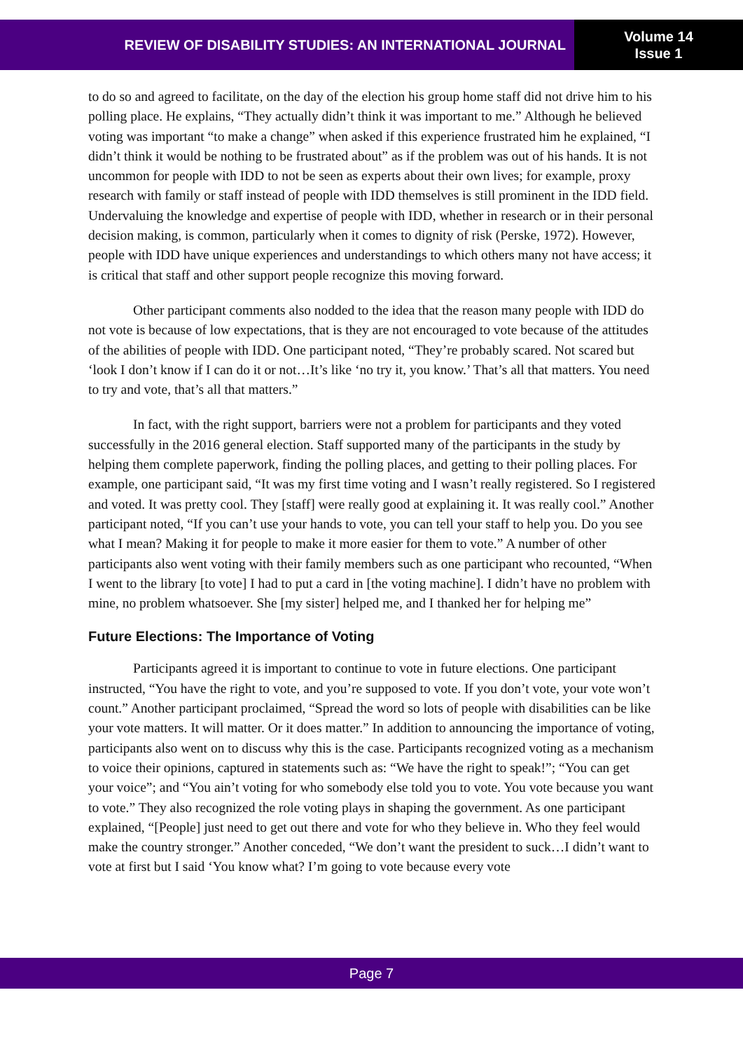REVIEW OF DISABILITY STUDIES: AN INTERNATIONAL JOURNAL
Volume 14
Issue 1
to do so and agreed to facilitate, on the day of the election his group home staff did not drive him to his polling place. He explains, “They actually didn’t think it was important to me.” Although he believed voting was important “to make a change” when asked if this experience frustrated him he explained, “I didn’t think it would be nothing to be frustrated about” as if the problem was out of his hands. It is not uncommon for people with IDD to not be seen as experts about their own lives; for example, proxy research with family or staff instead of people with IDD themselves is still prominent in the IDD field. Undervaluing the knowledge and expertise of people with IDD, whether in research or in their personal decision making, is common, particularly when it comes to dignity of risk (Perske, 1972). However, people with IDD have unique experiences and understandings to which others many not have access; it is critical that staff and other support people recognize this moving forward.
Other participant comments also nodded to the idea that the reason many people with IDD do not vote is because of low expectations, that is they are not encouraged to vote because of the attitudes of the abilities of people with IDD. One participant noted, “They’re probably scared. Not scared but ‘look I don’t know if I can do it or not…It’s like ‘no try it, you know.’ That’s all that matters. You need to try and vote, that’s all that matters.”
In fact, with the right support, barriers were not a problem for participants and they voted successfully in the 2016 general election. Staff supported many of the participants in the study by helping them complete paperwork, finding the polling places, and getting to their polling places. For example, one participant said, “It was my first time voting and I wasn’t really registered. So I registered and voted. It was pretty cool. They [staff] were really good at explaining it. It was really cool.” Another participant noted, “If you can’t use your hands to vote, you can tell your staff to help you. Do you see what I mean? Making it for people to make it more easier for them to vote.” A number of other participants also went voting with their family members such as one participant who recounted, “When I went to the library [to vote] I had to put a card in [the voting machine]. I didn’t have no problem with mine, no problem whatsoever. She [my sister] helped me, and I thanked her for helping me”
Future Elections: The Importance of Voting
Participants agreed it is important to continue to vote in future elections. One participant instructed, “You have the right to vote, and you’re supposed to vote. If you don’t vote, your vote won’t count.” Another participant proclaimed, “Spread the word so lots of people with disabilities can be like your vote matters. It will matter. Or it does matter.” In addition to announcing the importance of voting, participants also went on to discuss why this is the case. Participants recognized voting as a mechanism to voice their opinions, captured in statements such as: “We have the right to speak!”; “You can get your voice”; and “You ain’t voting for who somebody else told you to vote. You vote because you want to vote.” They also recognized the role voting plays in shaping the government. As one participant explained, “[People] just need to get out there and vote for who they believe in. Who they feel would make the country stronger.” Another conceded, “We don’t want the president to suck…I didn’t want to vote at first but I said ‘You know what? I’m going to vote because every vote
Page 7